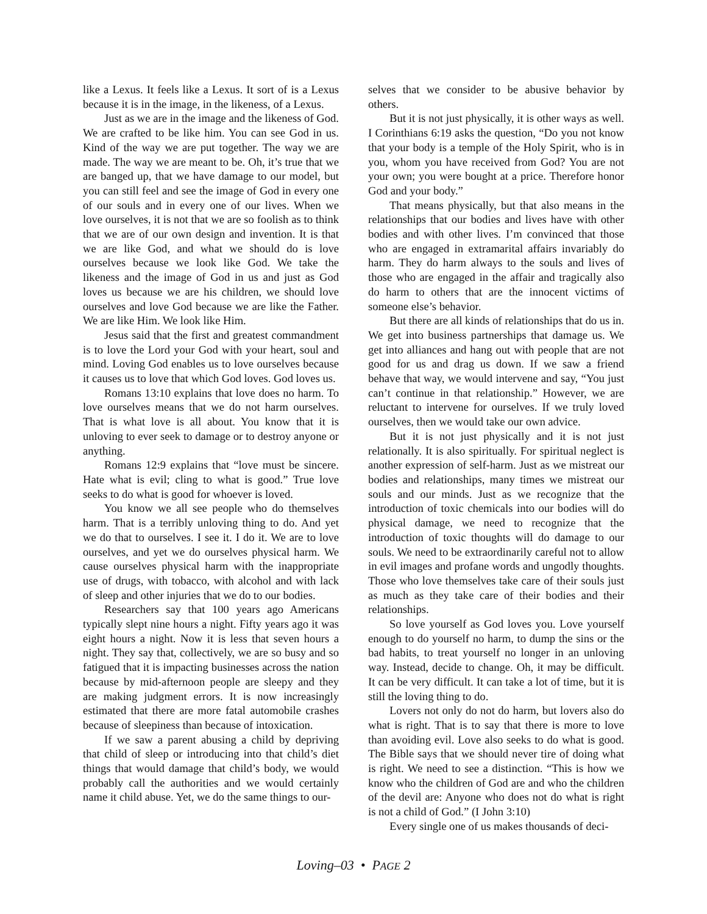like a Lexus. It feels like a Lexus. It sort of is a Lexus because it is in the image, in the likeness, of a Lexus.
Just as we are in the image and the likeness of God. We are crafted to be like him. You can see God in us. Kind of the way we are put together. The way we are made. The way we are meant to be. Oh, it’s true that we are banged up, that we have damage to our model, but you can still feel and see the image of God in every one of our souls and in every one of our lives. When we love ourselves, it is not that we are so foolish as to think that we are of our own design and invention. It is that we are like God, and what we should do is love ourselves because we look like God. We take the likeness and the image of God in us and just as God loves us because we are his children, we should love ourselves and love God because we are like the Father. We are like Him. We look like Him.
Jesus said that the first and greatest commandment is to love the Lord your God with your heart, soul and mind. Loving God enables us to love ourselves because it causes us to love that which God loves. God loves us.
Romans 13:10 explains that love does no harm. To love ourselves means that we do not harm ourselves. That is what love is all about. You know that it is unloving to ever seek to damage or to destroy anyone or anything.
Romans 12:9 explains that “love must be sincere. Hate what is evil; cling to what is good.” True love seeks to do what is good for whoever is loved.
You know we all see people who do themselves harm. That is a terribly unloving thing to do. And yet we do that to ourselves. I see it. I do it. We are to love ourselves, and yet we do ourselves physical harm. We cause ourselves physical harm with the inappropriate use of drugs, with tobacco, with alcohol and with lack of sleep and other injuries that we do to our bodies.
Researchers say that 100 years ago Americans typically slept nine hours a night. Fifty years ago it was eight hours a night. Now it is less that seven hours a night. They say that, collectively, we are so busy and so fatigued that it is impacting businesses across the nation because by mid-afternoon people are sleepy and they are making judgment errors. It is now increasingly estimated that there are more fatal automobile crashes because of sleepiness than because of intoxication.
If we saw a parent abusing a child by depriving that child of sleep or introducing into that child’s diet things that would damage that child’s body, we would probably call the authorities and we would certainly name it child abuse. Yet, we do the same things to our-
selves that we consider to be abusive behavior by others.
But it is not just physically, it is other ways as well. I Corinthians 6:19 asks the question, “Do you not know that your body is a temple of the Holy Spirit, who is in you, whom you have received from God? You are not your own; you were bought at a price. Therefore honor God and your body.”
That means physically, but that also means in the relationships that our bodies and lives have with other bodies and with other lives. I’m convinced that those who are engaged in extramarital affairs invariably do harm. They do harm always to the souls and lives of those who are engaged in the affair and tragically also do harm to others that are the innocent victims of someone else’s behavior.
But there are all kinds of relationships that do us in. We get into business partnerships that damage us. We get into alliances and hang out with people that are not good for us and drag us down. If we saw a friend behave that way, we would intervene and say, “You just can’t continue in that relationship.” However, we are reluctant to intervene for ourselves. If we truly loved ourselves, then we would take our own advice.
But it is not just physically and it is not just relationally. It is also spiritually. For spiritual neglect is another expression of self-harm. Just as we mistreat our bodies and relationships, many times we mistreat our souls and our minds. Just as we recognize that the introduction of toxic chemicals into our bodies will do physical damage, we need to recognize that the introduction of toxic thoughts will do damage to our souls. We need to be extraordinarily careful not to allow in evil images and profane words and ungodly thoughts. Those who love themselves take care of their souls just as much as they take care of their bodies and their relationships.
So love yourself as God loves you. Love yourself enough to do yourself no harm, to dump the sins or the bad habits, to treat yourself no longer in an unloving way. Instead, decide to change. Oh, it may be difficult. It can be very difficult. It can take a lot of time, but it is still the loving thing to do.
Lovers not only do not do harm, but lovers also do what is right. That is to say that there is more to love than avoiding evil. Love also seeks to do what is good. The Bible says that we should never tire of doing what is right. We need to see a distinction. “This is how we know who the children of God are and who the children of the devil are: Anyone who does not do what is right is not a child of God.” (I John 3:10)
Every single one of us makes thousands of deci-
Loving–03 • PAGE 2